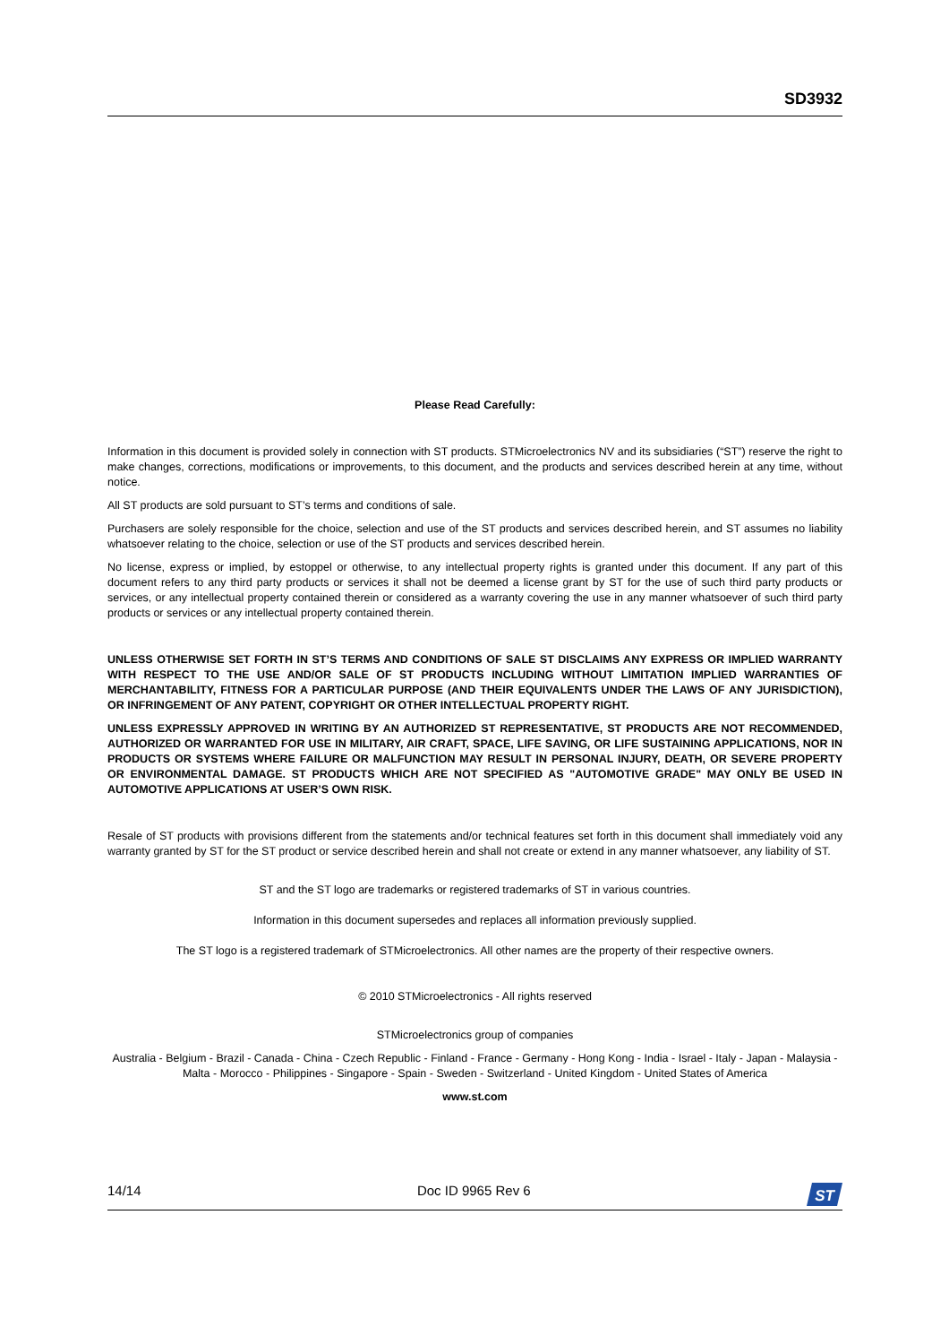SD3932
Please Read Carefully:
Information in this document is provided solely in connection with ST products. STMicroelectronics NV and its subsidiaries (“ST”) reserve the right to make changes, corrections, modifications or improvements, to this document, and the products and services described herein at any time, without notice.
All ST products are sold pursuant to ST’s terms and conditions of sale.
Purchasers are solely responsible for the choice, selection and use of the ST products and services described herein, and ST assumes no liability whatsoever relating to the choice, selection or use of the ST products and services described herein.
No license, express or implied, by estoppel or otherwise, to any intellectual property rights is granted under this document. If any part of this document refers to any third party products or services it shall not be deemed a license grant by ST for the use of such third party products or services, or any intellectual property contained therein or considered as a warranty covering the use in any manner whatsoever of such third party products or services or any intellectual property contained therein.
UNLESS OTHERWISE SET FORTH IN ST’S TERMS AND CONDITIONS OF SALE ST DISCLAIMS ANY EXPRESS OR IMPLIED WARRANTY WITH RESPECT TO THE USE AND/OR SALE OF ST PRODUCTS INCLUDING WITHOUT LIMITATION IMPLIED WARRANTIES OF MERCHANTABILITY, FITNESS FOR A PARTICULAR PURPOSE (AND THEIR EQUIVALENTS UNDER THE LAWS OF ANY JURISDICTION), OR INFRINGEMENT OF ANY PATENT, COPYRIGHT OR OTHER INTELLECTUAL PROPERTY RIGHT.
UNLESS EXPRESSLY APPROVED IN WRITING BY AN AUTHORIZED ST REPRESENTATIVE, ST PRODUCTS ARE NOT RECOMMENDED, AUTHORIZED OR WARRANTED FOR USE IN MILITARY, AIR CRAFT, SPACE, LIFE SAVING, OR LIFE SUSTAINING APPLICATIONS, NOR IN PRODUCTS OR SYSTEMS WHERE FAILURE OR MALFUNCTION MAY RESULT IN PERSONAL INJURY, DEATH, OR SEVERE PROPERTY OR ENVIRONMENTAL DAMAGE. ST PRODUCTS WHICH ARE NOT SPECIFIED AS "AUTOMOTIVE GRADE" MAY ONLY BE USED IN AUTOMOTIVE APPLICATIONS AT USER’S OWN RISK.
Resale of ST products with provisions different from the statements and/or technical features set forth in this document shall immediately void any warranty granted by ST for the ST product or service described herein and shall not create or extend in any manner whatsoever, any liability of ST.
ST and the ST logo are trademarks or registered trademarks of ST in various countries.
Information in this document supersedes and replaces all information previously supplied.
The ST logo is a registered trademark of STMicroelectronics. All other names are the property of their respective owners.
© 2010 STMicroelectronics - All rights reserved
STMicroelectronics group of companies
Australia - Belgium - Brazil - Canada - China - Czech Republic - Finland - France - Germany - Hong Kong - India - Israel - Italy - Japan - Malaysia - Malta - Morocco - Philippines - Singapore - Spain - Sweden - Switzerland - United Kingdom - United States of America
www.st.com
14/14 Doc ID 9965 Rev 6
ST